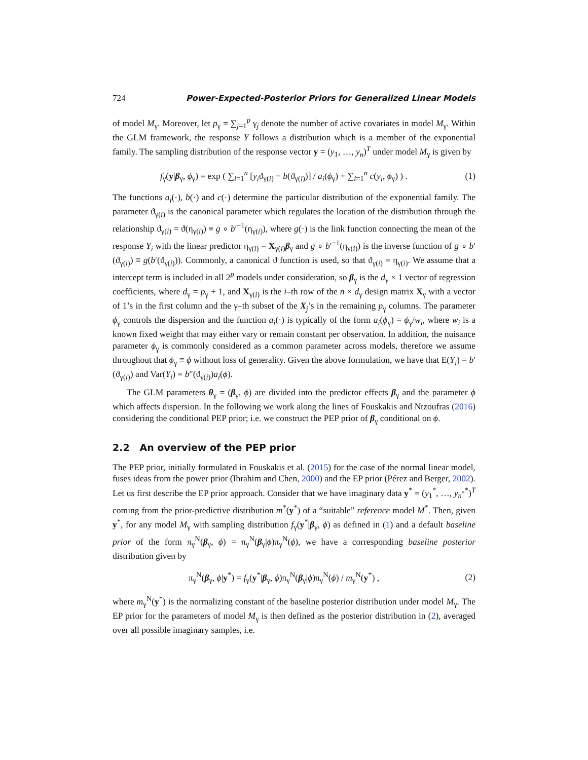724 Power-Expected-Posterior Priors for Generalized Linear Models
of model M<sub>γ</sub>. Moreover, let p<sub>γ</sub> = ∑<sub>j=1</sub><sup>p</sup> γ<sub>j</sub> denote the number of active covariates in model M<sub>γ</sub>. Within the GLM framework, the response Y follows a distribution which is a member of the exponential family. The sampling distribution of the response vector y = (y<sub>1</sub>, …, y<sub>n</sub>)<sup>T</sup> under model M<sub>γ</sub> is given by
f<sub>γ</sub>(y|β<sub>γ</sub>, ϕ<sub>γ</sub>) = exp ( ∑<sub>i=1</sub><sup>n</sup> [y<sub>i</sub>ϑ<sub>γ(i)</sub> − b(ϑ<sub>γ(i)</sub>)] / a<sub>i</sub>(ϕ<sub>γ</sub>) + ∑<sub>i=1</sub><sup>n</sup> c(y<sub>i</sub>, ϕ<sub>γ</sub>) ) . (1)
The functions a<sub>i</sub>(·), b(·) and c(·) determine the particular distribution of the exponential family. The parameter ϑ<sub>γ(i)</sub> is the canonical parameter which regulates the location of the distribution through the relationship ϑ<sub>γ(i)</sub> = ϑ(η<sub>γ(i)</sub>) ≡ g ∘ b′<sup>−1</sup>(η<sub>γ(i)</sub>), where g(·) is the link function connecting the mean of the response Y<sub>i</sub> with the linear predictor η<sub>γ(i)</sub> = X<sub>γ(i)</sub>β<sub>γ</sub> and g ∘ b′<sup>−1</sup>(η<sub>γ(i)</sub>) is the inverse function of g ∘ b′(ϑ<sub>γ(i)</sub>) ≡ g(b′(ϑ<sub>γ(i)</sub>)). Commonly, a canonical ϑ function is used, so that ϑ<sub>γ(i)</sub> = η<sub>γ(i)</sub>. We assume that a intercept term is included in all 2<sup>p</sup> models under consideration, so β<sub>γ</sub> is the d<sub>γ</sub> × 1 vector of regression coefficients, where d<sub>γ</sub> = p<sub>γ</sub> + 1, and X<sub>γ(i)</sub> is the i–th row of the n × d<sub>γ</sub> design matrix X<sub>γ</sub> with a vector of 1’s in the first column and the γ–th subset of the X<sub>j</sub>’s in the remaining p<sub>γ</sub> columns. The parameter ϕ<sub>γ</sub> controls the dispersion and the function a<sub>i</sub>(·) is typically of the form a<sub>i</sub>(ϕ<sub>γ</sub>) = ϕ<sub>γ</sub>/w<sub>i</sub>, where w<sub>i</sub> is a known fixed weight that may either vary or remain constant per observation. In addition, the nuisance parameter ϕ<sub>γ</sub> is commonly considered as a common parameter across models, therefore we assume throughout that ϕ<sub>γ</sub> ≡ ϕ without loss of generality. Given the above formulation, we have that E(Y<sub>i</sub>) = b′(ϑ<sub>γ(i)</sub>) and Var(Y<sub>i</sub>) = b″(ϑ<sub>γ(i)</sub>)a<sub>i</sub>(ϕ).
The GLM parameters θ<sub>γ</sub> = (β<sub>γ</sub>, ϕ) are divided into the predictor effects β<sub>γ</sub> and the parameter ϕ which affects dispersion. In the following we work along the lines of Fouskakis and Ntzoufras (2016) considering the conditional PEP prior; i.e. we construct the PEP prior of β<sub>γ</sub> conditional on ϕ.
2.2 An overview of the PEP prior
The PEP prior, initially formulated in Fouskakis et al. (2015) for the case of the normal linear model, fuses ideas from the power prior (Ibrahim and Chen, 2000) and the EP prior (Pérez and Berger, 2002). Let us first describe the EP prior approach. Consider that we have imaginary data y<sup>*</sup> = (y<sub>1</sub><sup>*</sup>, …, y<sub>n<sup>*</sup></sub><sup>*</sup>)<sup>T</sup> coming from the prior-predictive distribution m<sup>*</sup>(y<sup>*</sup>) of a “suitable” reference model M<sup>*</sup>. Then, given y<sup>*</sup>, for any model M<sub>γ</sub> with sampling distribution f<sub>γ</sub>(y<sup>*</sup>|β<sub>γ</sub>, ϕ) as defined in (1) and a default baseline prior of the form π<sub>γ</sub><sup>N</sup>(β<sub>γ</sub>, ϕ) = π<sub>γ</sub><sup>N</sup>(β<sub>γ</sub>|ϕ)π<sub>γ</sub><sup>N</sup>(ϕ), we have a corresponding baseline posterior distribution given by
π<sub>γ</sub><sup>N</sup>(β<sub>γ</sub>, ϕ|y<sup>*</sup>) = f<sub>γ</sub>(y<sup>*</sup>|β<sub>γ</sub>, ϕ)π<sub>γ</sub><sup>N</sup>(β<sub>γ</sub>|ϕ)π<sub>γ</sub><sup>N</sup>(ϕ) / m<sub>γ</sub><sup>N</sup>(y<sup>*</sup>) , (2)
where m<sub>γ</sub><sup>N</sup>(y<sup>*</sup>) is the normalizing constant of the baseline posterior distribution under model M<sub>γ</sub>. The EP prior for the parameters of model M<sub>γ</sub> is then defined as the posterior distribution in (2), averaged over all possible imaginary samples, i.e.